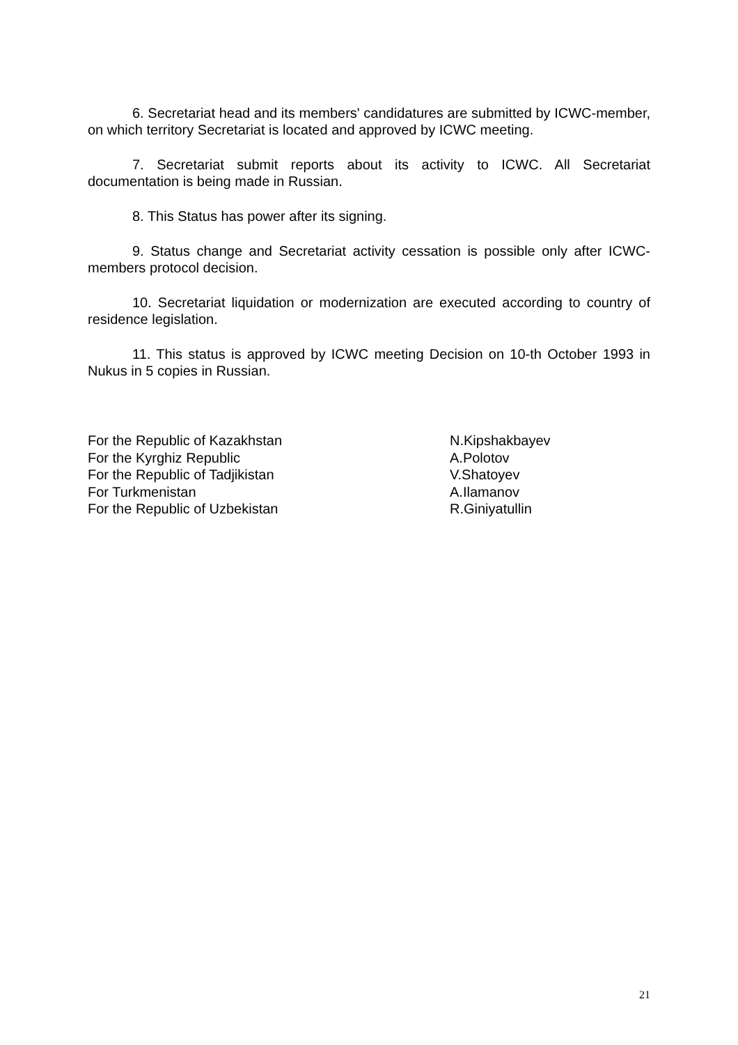6. Secretariat head and its members' candidatures are submitted by ICWC-member, on which territory Secretariat is located and approved by ICWC meeting.
7. Secretariat submit reports about its activity to ICWC. All Secretariat documentation is being made in Russian.
8. This Status has power after its signing.
9. Status change and Secretariat activity cessation is possible only after ICWC-members protocol decision.
10. Secretariat liquidation or modernization are executed according to country of residence legislation.
11. This status is approved by ICWC meeting Decision on 10-th October 1993 in Nukus in 5 copies in Russian.
For the Republic of Kazakhstan
N.Kipshakbayev
For the Kyrghiz Republic
A.Polotov
For the Republic of Tadjikistan
V.Shatoyev
For Turkmenistan
A.Ilamanov
For the Republic of Uzbekistan
R.Giniyatullin
21